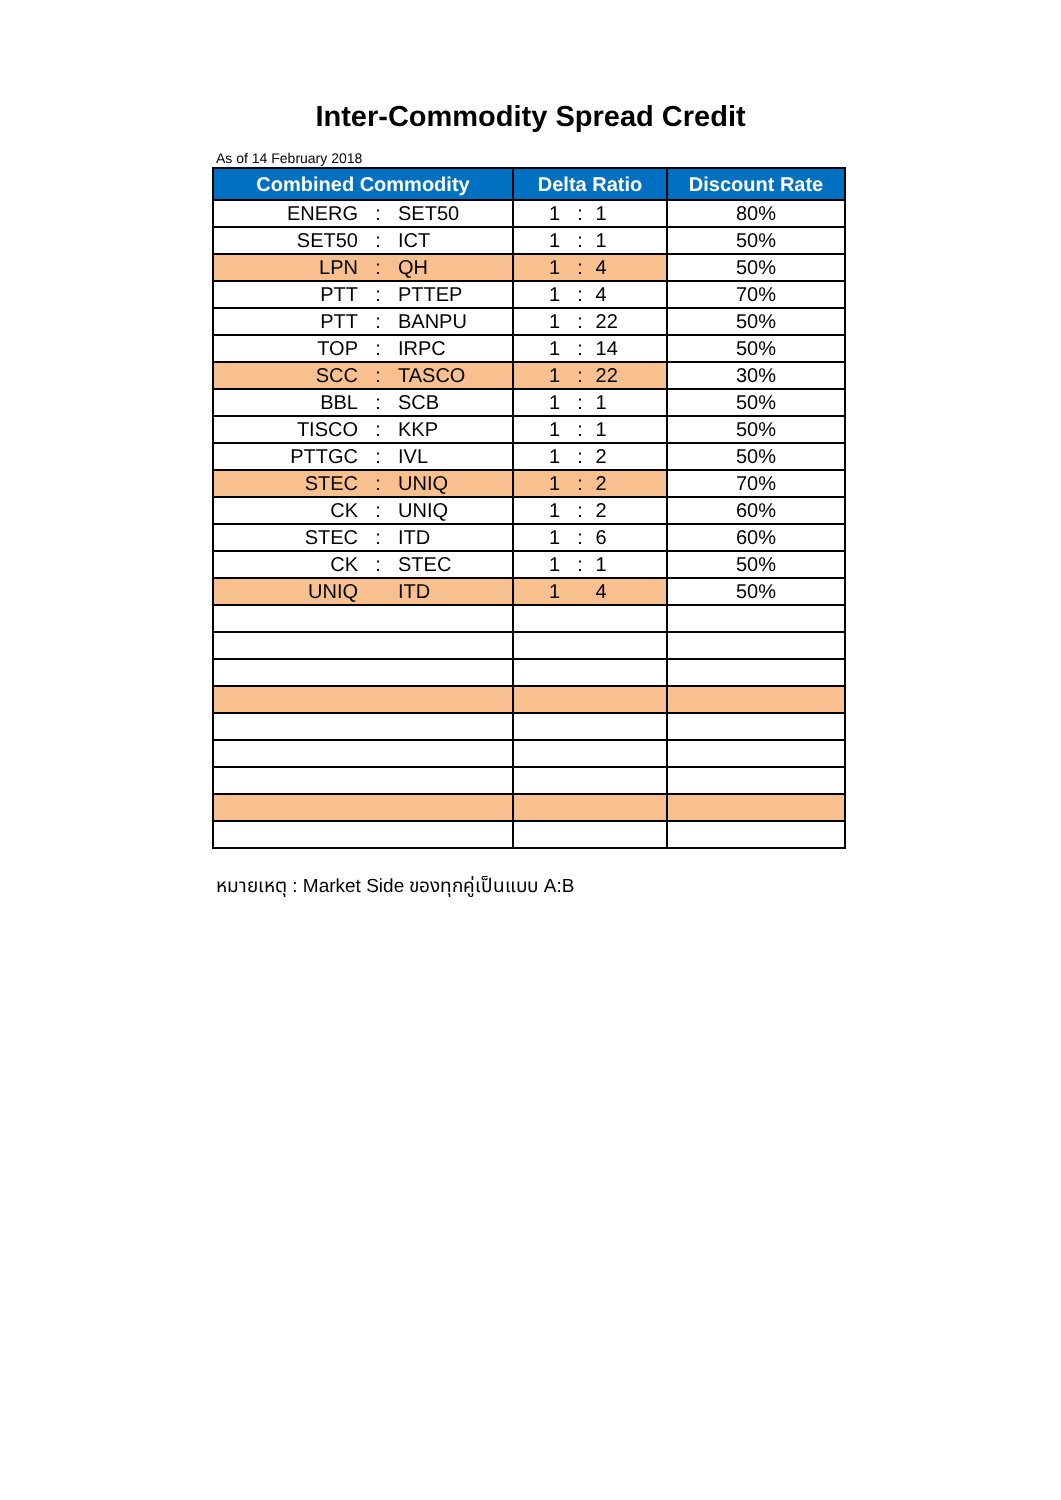Inter-Commodity Spread Credit
As of 14 February 2018
| Combined Commodity | Delta Ratio | Discount Rate |
| --- | --- | --- |
| ENERG : SET50 | 1 : 1 | 80% |
| SET50 : ICT | 1 : 1 | 50% |
| LPN : QH | 1 : 4 | 50% |
| PTT : PTTEP | 1 : 4 | 70% |
| PTT : BANPU | 1 : 22 | 50% |
| TOP : IRPC | 1 : 14 | 50% |
| SCC : TASCO | 1 : 22 | 30% |
| BBL : SCB | 1 : 1 | 50% |
| TISCO : KKP | 1 : 1 | 50% |
| PTTGC : IVL | 1 : 2 | 50% |
| STEC : UNIQ | 1 : 2 | 70% |
| CK : UNIQ | 1 : 2 | 60% |
| STEC : ITD | 1 : 6 | 60% |
| CK : STEC | 1 : 1 | 50% |
| UNIQ ITD | 1 4 | 50% |
หมายเหตุ : Market Side ของทุกคู่เป็นแบบ A:B